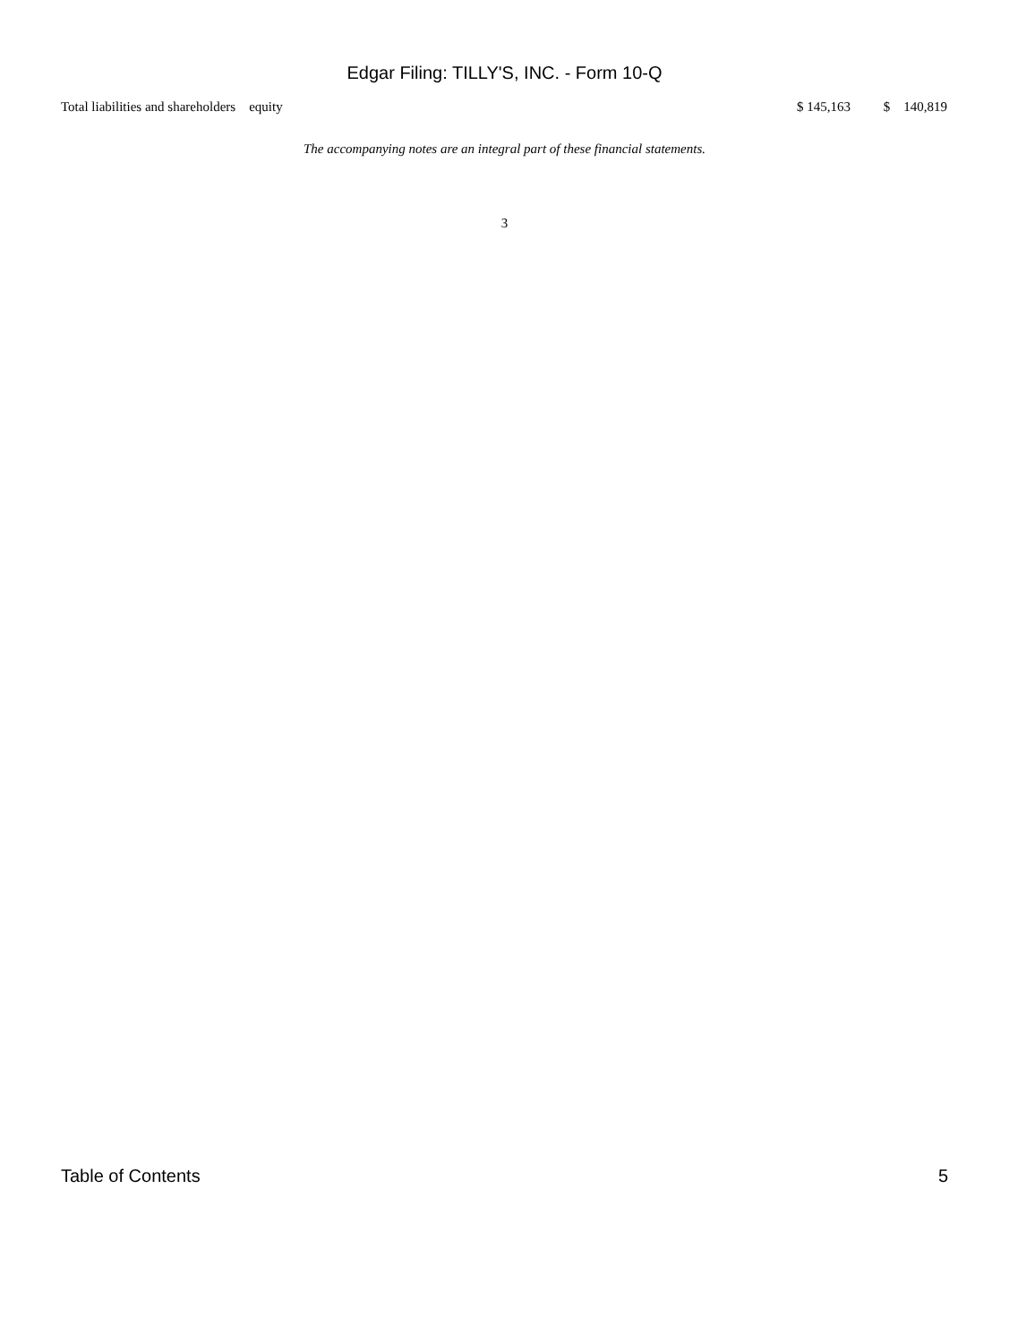Edgar Filing: TILLY'S, INC. - Form 10-Q
| Total liabilities and shareholders equity | $ 145,163 | $ 140,819 |
The accompanying notes are an integral part of these financial statements.
3
Table of Contents 5